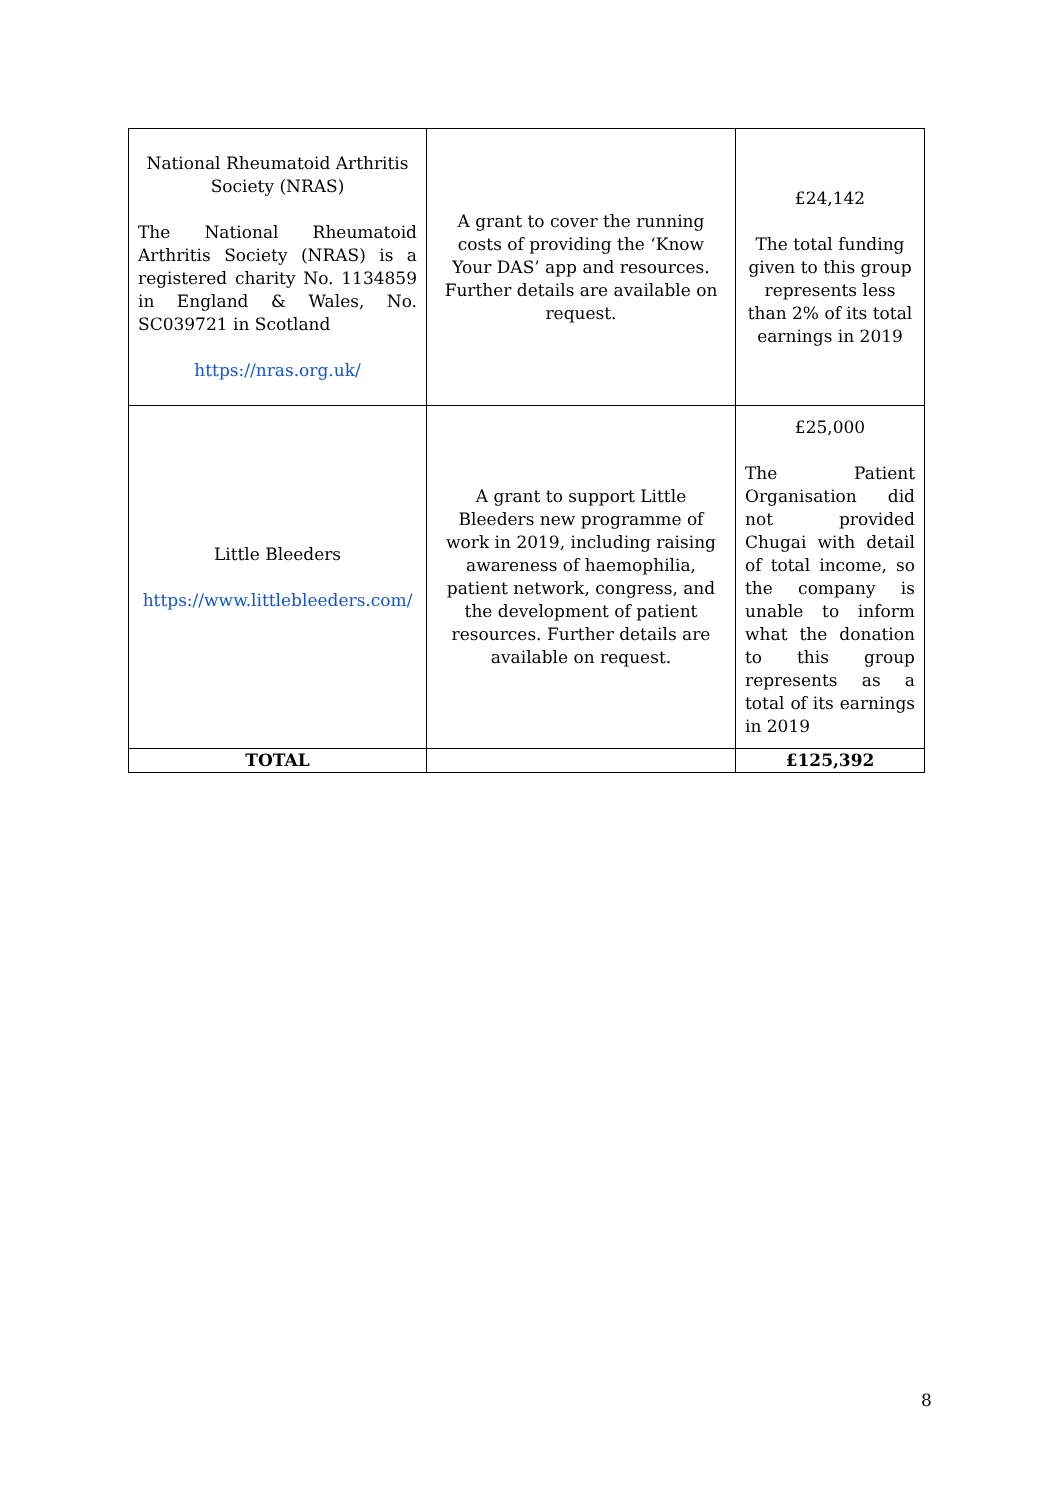| National Rheumatoid Arthritis Society (NRAS) The National Rheumatoid Arthritis Society (NRAS) is a registered charity No. 1134859 in England & Wales, No. SC039721 in Scotland https://nras.org.uk/ | A grant to cover the running costs of providing the ‘Know Your DAS’ app and resources. Further details are available on request. | £24,142 The total funding given to this group represents less than 2% of its total earnings in 2019 |
| Little Bleeders https://www.littlebleeders.com/ | A grant to support Little Bleeders new programme of work in 2019, including raising awareness of haemophilia, patient network, congress, and the development of patient resources. Further details are available on request. | £25,000 The Patient Organisation did not provided Chugai with detail of total income, so the company is unable to inform what the donation to this group represents as a total of its earnings in 2019 |
| TOTAL | | £125,392 |
8